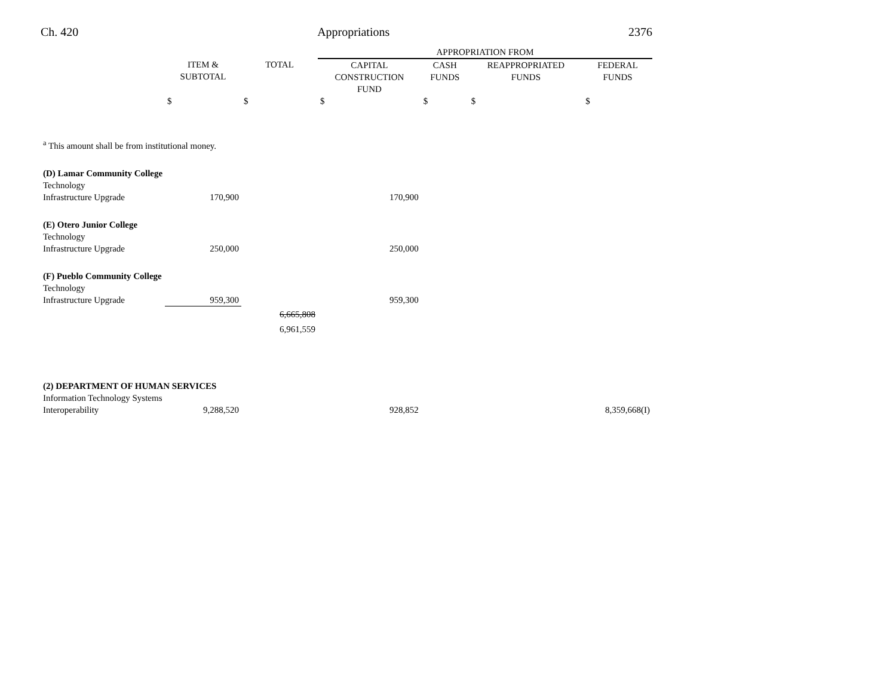Ch. 420 Appropriations 2376
| | | | APPROPRIATION FROM | | | |
| --- | --- | --- | --- | --- | --- | --- |
| | ITEM & SUBTOTAL | TOTAL | CAPITAL CONSTRUCTION FUND | CASH FUNDS | REAPPROPRIATED FUNDS | FEDERAL FUNDS |
| | $ | $ | $ | $ | $ | $ |
| <sup>a</sup> This amount shall be from institutional money. | | | | | | |
| (D) Lamar Community College | | | | | | |
| Technology Infrastructure Upgrade | 170,900 | | 170,900 | | | |
| (E) Otero Junior College | | | | | | |
| Technology Infrastructure Upgrade | 250,000 | | 250,000 | | | |
| (F) Pueblo Community College | | | | | | |
| Technology Infrastructure Upgrade | 959,300 | | 959,300 | | | |
| | | 6,665,808 6,961,559 | | | | |
| (2) DEPARTMENT OF HUMAN SERVICES | | | | | | |
| Information Technology Systems Interoperability | 9,288,520 | | 928,852 | | | 8,359,668(I) |